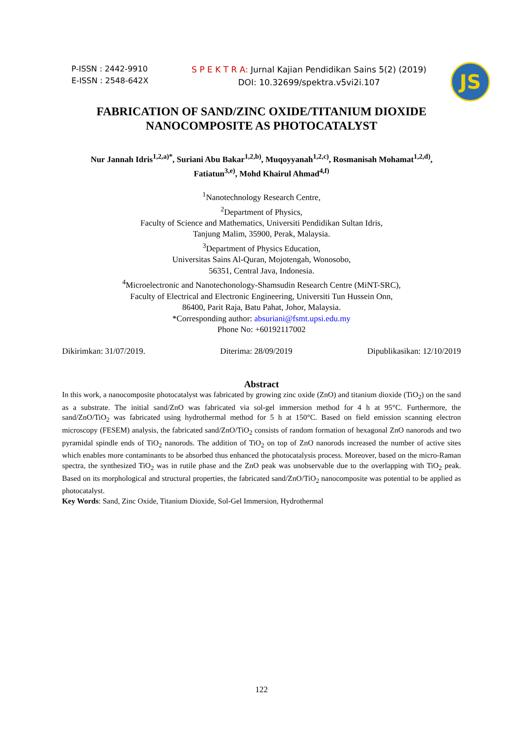P-ISSN : 2442-9910
E-ISSN : 2548-642X
S P E K T R A: Jurnal Kajian Pendidikan Sains 5(2) (2019)
DOI: 10.32699/spektra.v5vi2i.107
JS
FABRICATION OF SAND/ZINC OXIDE/TITANIUM DIOXIDE NANOCOMPOSITE AS PHOTOCATALYST
Nur Jannah Idris<sup>1,2,a)*</sup>, Suriani Abu Bakar<sup>1,2,b)</sup>, Muqoyyanah<sup>1,2,c)</sup>, Rosmanisah Mohamat<sup>1,2,d)</sup>,
Fatiatun<sup>3,e)</sup>, Mohd Khairul Ahmad<sup>4,f)</sup>
<sup>1</sup> Nanotechnology Research Centre,
<sup>2</sup> Department of Physics,
Faculty of Science and Mathematics, Universiti Pendidikan Sultan Idris,
Tanjung Malim, 35900, Perak, Malaysia.
<sup>3</sup> Department of Physics Education,
Universitas Sains Al-Quran, Mojotengah, Wonosobo,
56351, Central Java, Indonesia.
<sup>4</sup> Microelectronic and Nanotechonology-Shamsudin Research Centre (MiNT-SRC),
Faculty of Electrical and Electronic Engineering, Universiti Tun Hussein Onn,
86400, Parit Raja, Batu Pahat, Johor, Malaysia.
*Corresponding author: absuriani@fsmt.upsi.edu.my
Phone No: +60192117002
Dikirimkan: 31/07/2019. Diterima: 28/09/2019 Dipublikasikan: 12/10/2019
Abstract
In this work, a nanocomposite photocatalyst was fabricated by growing zinc oxide (ZnO) and titanium dioxide (TiO<sub>2</sub>) on the sand as a substrate. The initial sand/ZnO was fabricated via sol-gel immersion method for 4 h at 95°C. Furthermore, the sand/ZnO/TiO<sub>2</sub> was fabricated using hydrothermal method for 5 h at 150°C. Based on field emission scanning electron microscopy (FESEM) analysis, the fabricated sand/ZnO/TiO<sub>2</sub> consists of random formation of hexagonal ZnO nanorods and two pyramidal spindle ends of TiO<sub>2</sub> nanorods. The addition of TiO<sub>2</sub> on top of ZnO nanorods increased the number of active sites which enables more contaminants to be absorbed thus enhanced the photocatalysis process. Moreover, based on the micro-Raman spectra, the synthesized TiO<sub>2</sub> was in rutile phase and the ZnO peak was unobservable due to the overlapping with TiO<sub>2</sub> peak. Based on its morphological and structural properties, the fabricated sand/ZnO/TiO<sub>2</sub> nanocomposite was potential to be applied as photocatalyst.
Key Words: Sand, Zinc Oxide, Titanium Dioxide, Sol-Gel Immersion, Hydrothermal
122